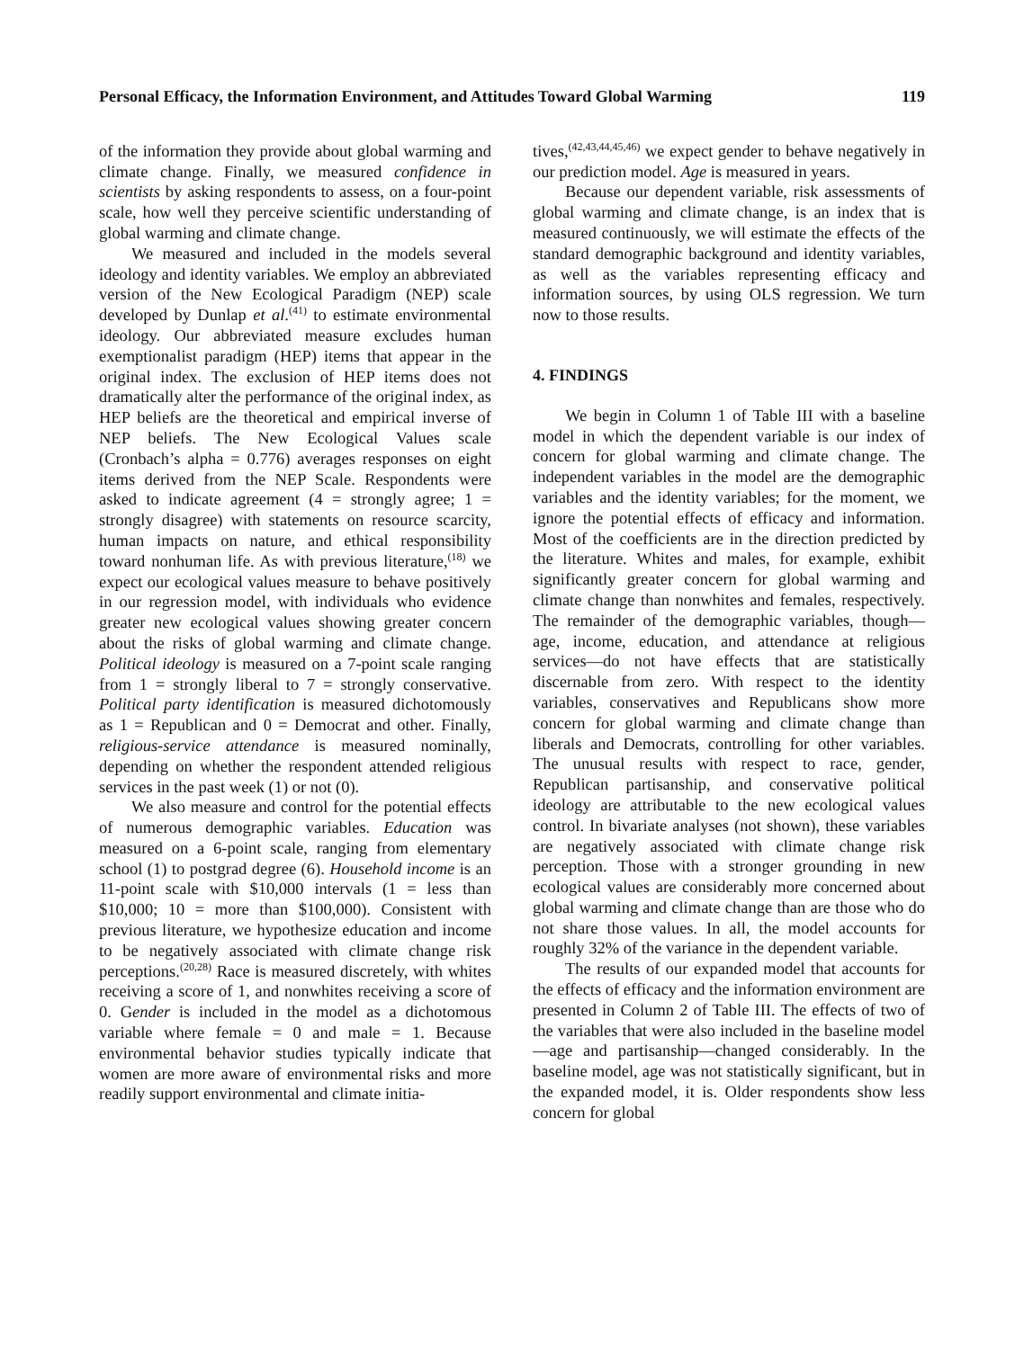Personal Efficacy, the Information Environment, and Attitudes Toward Global Warming 119
of the information they provide about global warming and climate change. Finally, we measured confidence in scientists by asking respondents to assess, on a four-point scale, how well they perceive scientific understanding of global warming and climate change.
We measured and included in the models several ideology and identity variables. We employ an abbreviated version of the New Ecological Paradigm (NEP) scale developed by Dunlap et al.<sup>(41)</sup> to estimate environmental ideology. Our abbreviated measure excludes human exemptionalist paradigm (HEP) items that appear in the original index. The exclusion of HEP items does not dramatically alter the performance of the original index, as HEP beliefs are the theoretical and empirical inverse of NEP beliefs. The New Ecological Values scale (Cronbach’s alpha = 0.776) averages responses on eight items derived from the NEP Scale. Respondents were asked to indicate agreement (4 = strongly agree; 1 = strongly disagree) with statements on resource scarcity, human impacts on nature, and ethical responsibility toward nonhuman life. As with previous literature,<sup>(18)</sup> we expect our ecological values measure to behave positively in our regression model, with individuals who evidence greater new ecological values showing greater concern about the risks of global warming and climate change. Political ideology is measured on a 7-point scale ranging from 1 = strongly liberal to 7 = strongly conservative. Political party identification is measured dichotomously as 1 = Republican and 0 = Democrat and other. Finally, religious-service attendance is measured nominally, depending on whether the respondent attended religious services in the past week (1) or not (0).
We also measure and control for the potential effects of numerous demographic variables. Education was measured on a 6-point scale, ranging from elementary school (1) to postgrad degree (6). Household income is an 11-point scale with $10,000 intervals (1 = less than $10,000; 10 = more than $100,000). Consistent with previous literature, we hypothesize education and income to be negatively associated with climate change risk perceptions.<sup>(20,28)</sup> Race is measured discretely, with whites receiving a score of 1, and nonwhites receiving a score of 0. Gender is included in the model as a dichotomous variable where female = 0 and male = 1. Because environmental behavior studies typically indicate that women are more aware of environmental risks and more readily support environmental and climate initia-
tives,<sup>(42,43,44,45,46)</sup> we expect gender to behave negatively in our prediction model. Age is measured in years.
Because our dependent variable, risk assessments of global warming and climate change, is an index that is measured continuously, we will estimate the effects of the standard demographic background and identity variables, as well as the variables representing efficacy and information sources, by using OLS regression. We turn now to those results.
4. FINDINGS
We begin in Column 1 of Table III with a baseline model in which the dependent variable is our index of concern for global warming and climate change. The independent variables in the model are the demographic variables and the identity variables; for the moment, we ignore the potential effects of efficacy and information. Most of the coefficients are in the direction predicted by the literature. Whites and males, for example, exhibit significantly greater concern for global warming and climate change than nonwhites and females, respectively. The remainder of the demographic variables, though—age, income, education, and attendance at religious services—do not have effects that are statistically discernable from zero. With respect to the identity variables, conservatives and Republicans show more concern for global warming and climate change than liberals and Democrats, controlling for other variables. The unusual results with respect to race, gender, Republican partisanship, and conservative political ideology are attributable to the new ecological values control. In bivariate analyses (not shown), these variables are negatively associated with climate change risk perception. Those with a stronger grounding in new ecological values are considerably more concerned about global warming and climate change than are those who do not share those values. In all, the model accounts for roughly 32% of the variance in the dependent variable.
The results of our expanded model that accounts for the effects of efficacy and the information environment are presented in Column 2 of Table III. The effects of two of the variables that were also included in the baseline model—age and partisanship—changed considerably. In the baseline model, age was not statistically significant, but in the expanded model, it is. Older respondents show less concern for global